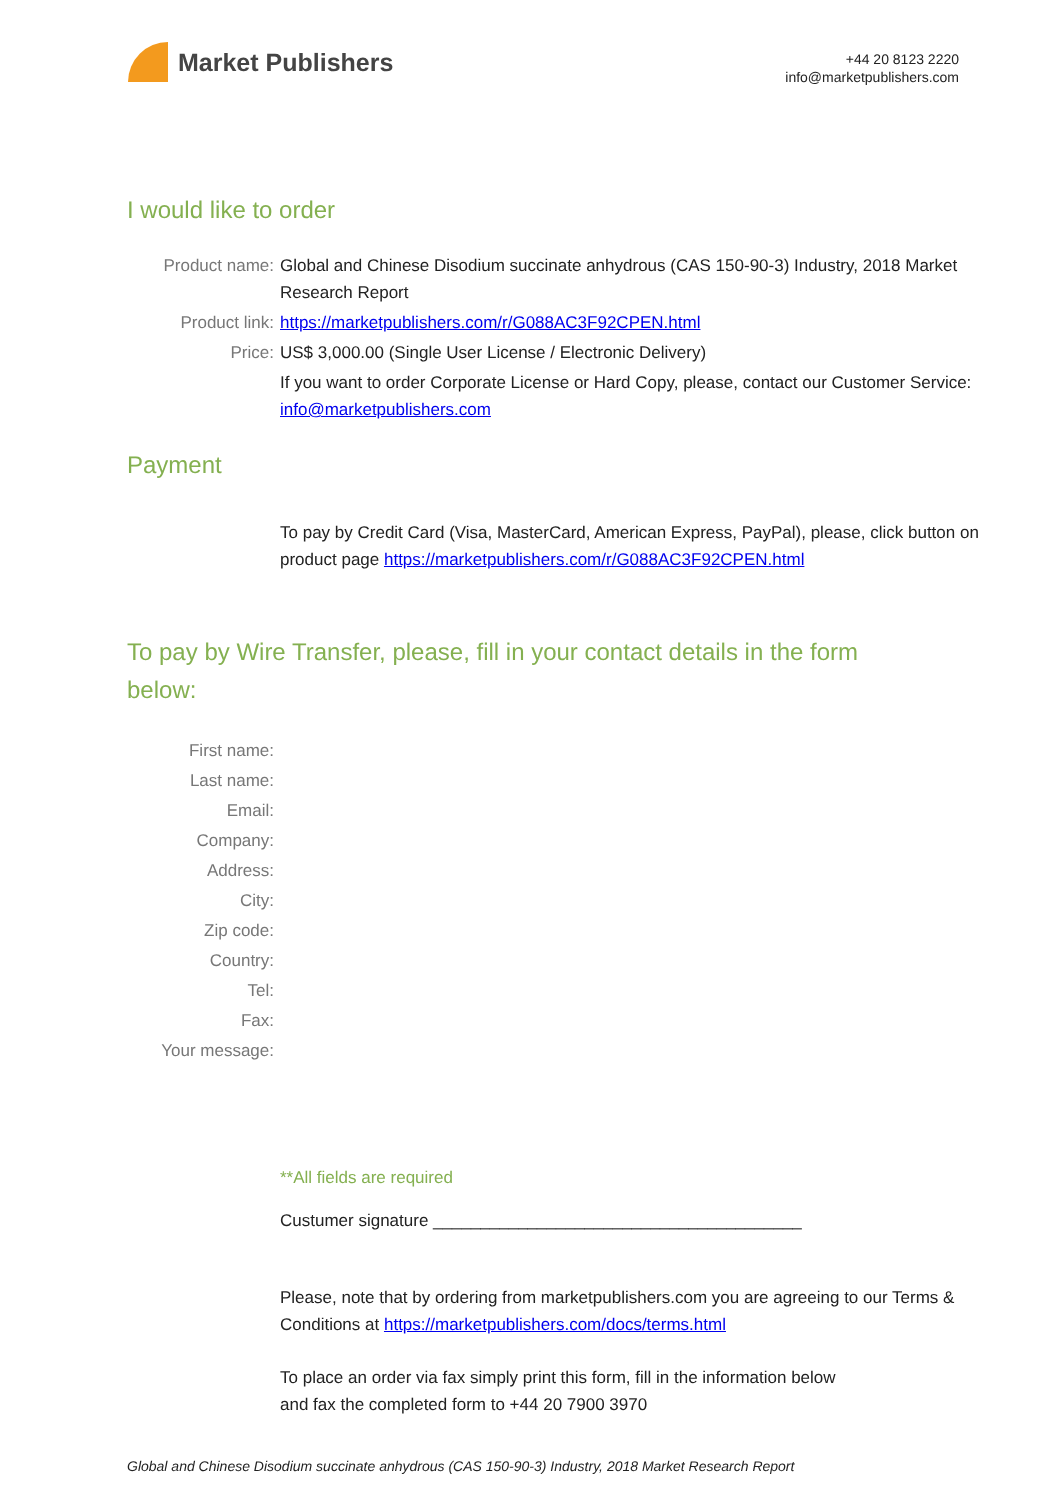Market Publishers
+44 20 8123 2220
info@marketpublishers.com
I would like to order
Product name: Global and Chinese Disodium succinate anhydrous (CAS 150-90-3) Industry, 2018 Market Research Report
Product link: https://marketpublishers.com/r/G088AC3F92CPEN.html
Price: US$ 3,000.00 (Single User License / Electronic Delivery)
If you want to order Corporate License or Hard Copy, please, contact our Customer Service:
info@marketpublishers.com
Payment
To pay by Credit Card (Visa, MasterCard, American Express, PayPal), please, click button on product page https://marketpublishers.com/r/G088AC3F92CPEN.html
To pay by Wire Transfer, please, fill in your contact details in the form below:
First name:
Last name:
Email:
Company:
Address:
City:
Zip code:
Country:
Tel:
Fax:
Your message:
**All fields are required
Custumer signature _______________________________________
Please, note that by ordering from marketpublishers.com you are agreeing to our Terms & Conditions at https://marketpublishers.com/docs/terms.html
To place an order via fax simply print this form, fill in the information below
and fax the completed form to +44 20 7900 3970
Global and Chinese Disodium succinate anhydrous (CAS 150-90-3) Industry, 2018 Market Research Report